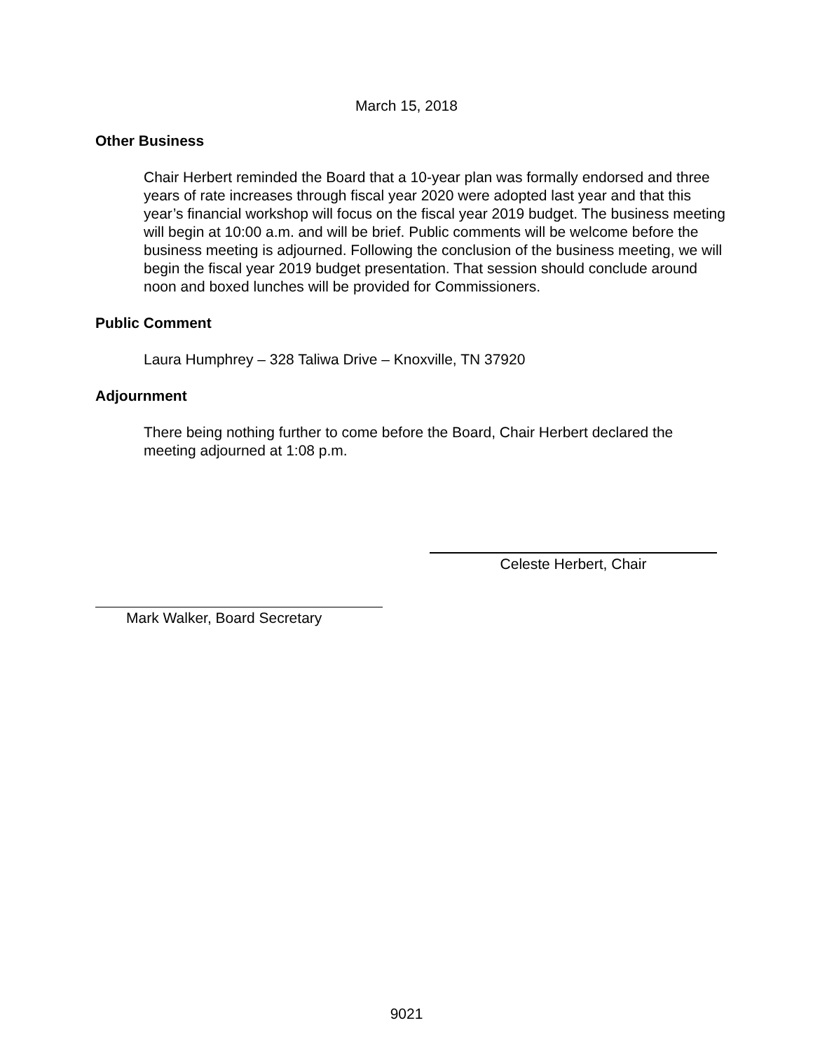March 15, 2018
Other Business
Chair Herbert reminded the Board that a 10-year plan was formally endorsed and three years of rate increases through fiscal year 2020 were adopted last year and that this year’s financial workshop will focus on the fiscal year 2019 budget. The business meeting will begin at 10:00 a.m. and will be brief. Public comments will be welcome before the business meeting is adjourned. Following the conclusion of the business meeting, we will begin the fiscal year 2019 budget presentation. That session should conclude around noon and boxed lunches will be provided for Commissioners.
Public Comment
Laura Humphrey – 328 Taliwa Drive – Knoxville, TN 37920
Adjournment
There being nothing further to come before the Board, Chair Herbert declared the meeting adjourned at 1:08 p.m.
Celeste Herbert, Chair
Mark Walker, Board Secretary
9021